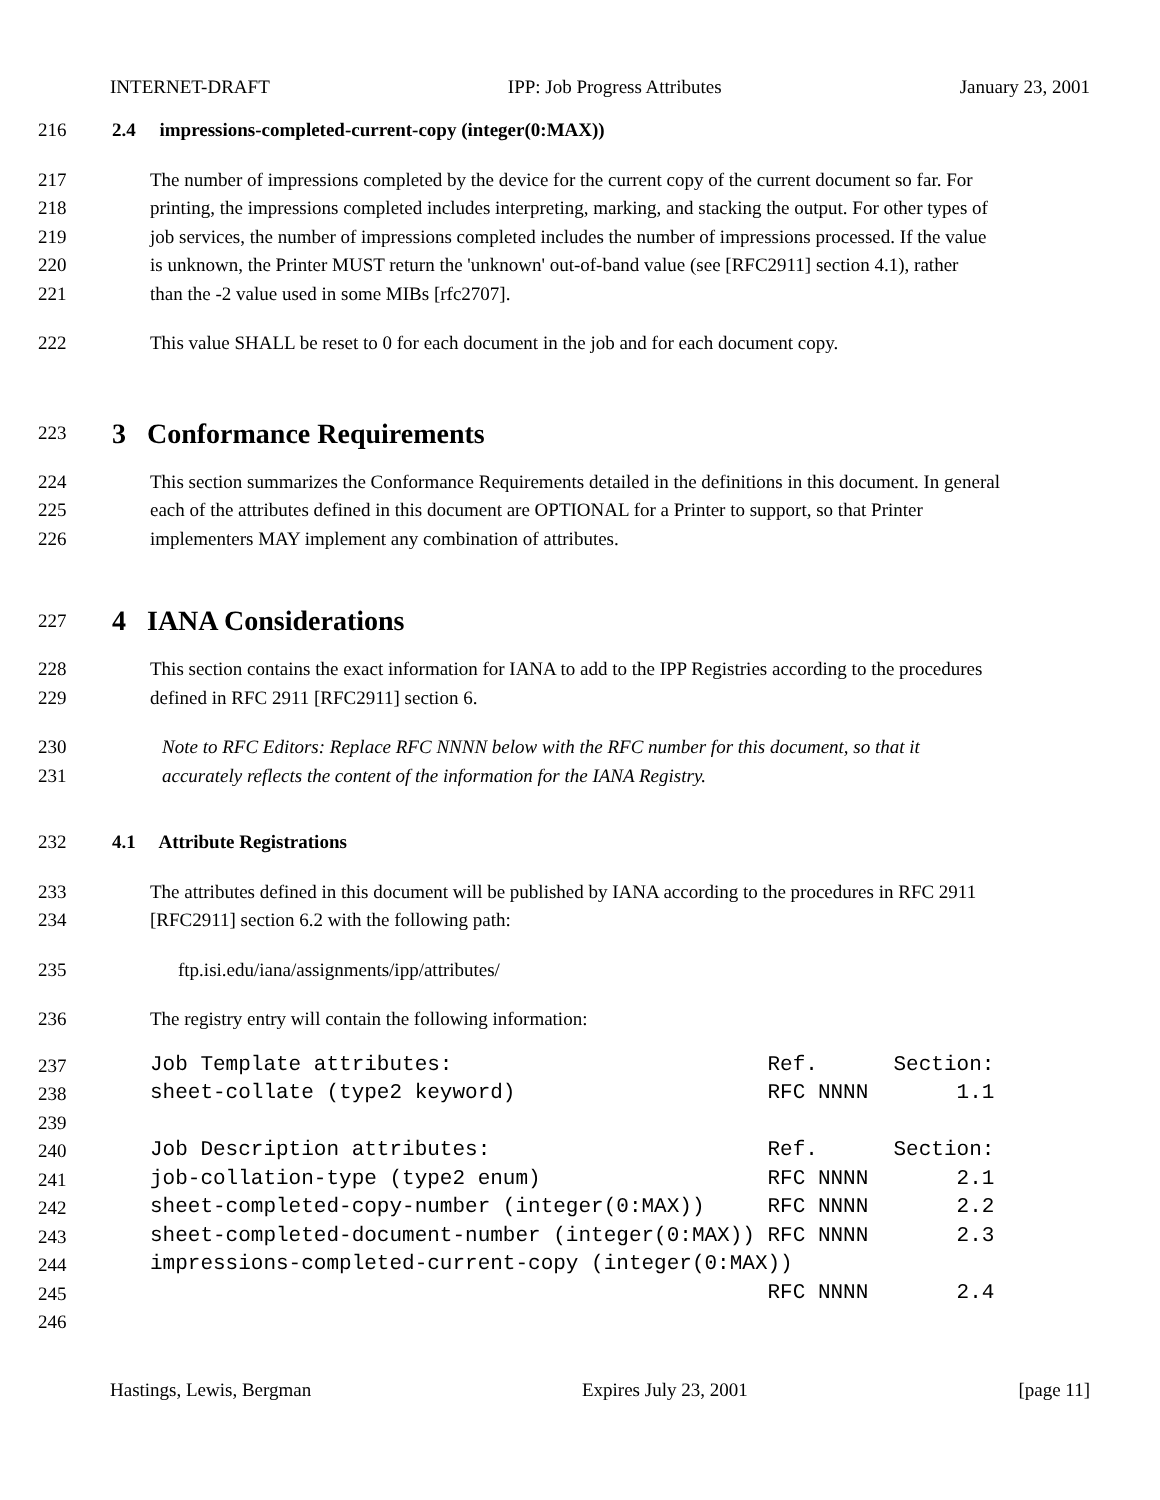INTERNET-DRAFT IPP: Job Progress Attributes January 23, 2001
216 2.4 impressions-completed-current-copy (integer(0:MAX))
217 The number of impressions completed by the device for the current copy of the current document so far. For
218 printing, the impressions completed includes interpreting, marking, and stacking the output. For other types of
219 job services, the number of impressions completed includes the number of impressions processed. If the value
220 is unknown, the Printer MUST return the 'unknown' out-of-band value (see [RFC2911] section 4.1), rather
221 than the -2 value used in some MIBs [rfc2707].
222 This value SHALL be reset to 0 for each document in the job and for each document copy.
223 3 Conformance Requirements
224 This section summarizes the Conformance Requirements detailed in the definitions in this document. In general
225 each of the attributes defined in this document are OPTIONAL for a Printer to support, so that Printer
226 implementers MAY implement any combination of attributes.
227 4 IANA Considerations
228 This section contains the exact information for IANA to add to the IPP Registries according to the procedures
229 defined in RFC 2911 [RFC2911] section 6.
230 Note to RFC Editors: Replace RFC NNNN below with the RFC number for this document, so that it
231 accurately reflects the content of the information for the IANA Registry.
232 4.1 Attribute Registrations
233 The attributes defined in this document will be published by IANA according to the procedures in RFC 2911
234 [RFC2911] section 6.2 with the following path:
235 ftp.isi.edu/iana/assignments/ipp/attributes/
236 The registry entry will contain the following information:
237 Job Template attributes: Ref. Section:
238 sheet-collate (type2 keyword) RFC NNNN 1.1
239
240 Job Description attributes: Ref. Section:
241 job-collation-type (type2 enum) RFC NNNN 2.1
242 sheet-completed-copy-number (integer(0:MAX)) RFC NNNN 2.2
243 sheet-completed-document-number (integer(0:MAX)) RFC NNNN 2.3
244 impressions-completed-current-copy (integer(0:MAX))
245 RFC NNNN 2.4
246
Hastings, Lewis, Bergman Expires July 23, 2001 [page 11]